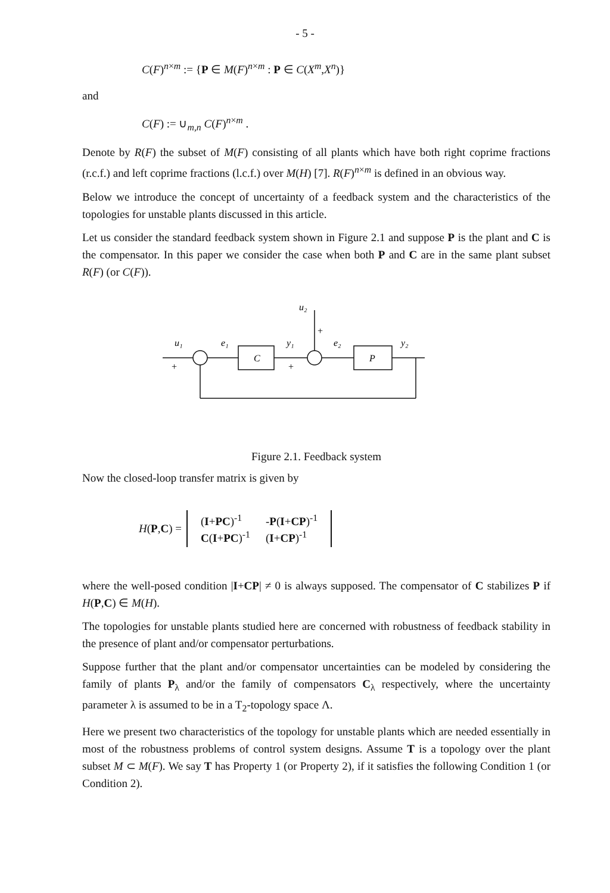- 5 -
C(F)<sup>n×m</sup> := {P ∈ M(F)<sup>n×m</sup> : P ∈ C(X<sup>m</sup>,X<sup>n</sup>)}
and
C(F) := ∪<sub>m,n</sub> C(F)<sup>n×m</sup> .
Denote by R(F) the subset of M(F) consisting of all plants which have both right coprime fractions (r.c.f.) and left coprime fractions (l.c.f.) over M(H) [7]. R(F)<sup>n×m</sup> is defined in an obvious way.
Below we introduce the concept of uncertainty of a feedback system and the characteristics of the topologies for unstable plants discussed in this article.
Let us consider the standard feedback system shown in Figure 2.1 and suppose P is the plant and C is the compensator. In this paper we consider the case when both P and C are in the same plant subset R(F) (or C(F)).
u₁
e₁
C
y₁
u₂
e₂
P
y₂
+
+
+
Figure 2.1. Feedback system
Now the closed-loop transfer matrix is given by
H(P,C) =
| ( I + PC )<sup>-1</sup> | - P ( I + CP )<sup>-1</sup> |
| C ( I + PC )<sup>-1</sup> | ( I + CP )<sup>-1</sup> |
where the well-posed condition |I+CP| ≠ 0 is always supposed. The compensator of C stabilizes P if H(P,C) ∈ M(H).
The topologies for unstable plants studied here are concerned with robustness of feedback stability in the presence of plant and/or compensator perturbations.
Suppose further that the plant and/or compensator uncertainties can be modeled by considering the family of plants P<sub>λ</sub> and/or the family of compensators C<sub>λ</sub> respectively, where the uncertainty parameter λ is assumed to be in a T<sub>2</sub>-topology space Λ.
Here we present two characteristics of the topology for unstable plants which are needed essentially in most of the robustness problems of control system designs. Assume T is a topology over the plant subset M ⊂ M(F). We say T has Property 1 (or Property 2), if it satisfies the following Condition 1 (or Condition 2).